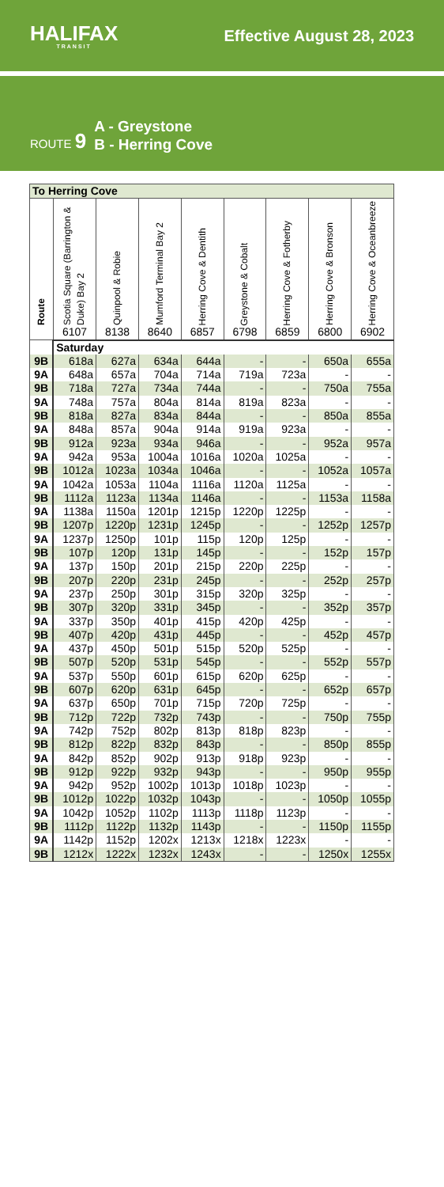HALIFAX
TRANSIT
Effective August 28, 2023
ROUTE 9
A - Greystone
B - Herring Cove
| To Herring Cove | | | | | | | | |
| --- | --- | --- | --- | --- | --- | --- | --- | --- |
| Route | Scotia Square (Barrington & Duke) Bay 2 | Quinpool & Robie | Mumford Terminal Bay 2 | Herring Cove & Dentith | Greystone & Cobalt | Herring Cove & Fotherby | Herring Cove & Bronson | Herring Cove & Oceanbreeze |
| | 6107 | 8138 | 8640 | 6857 | 6798 | 6859 | 6800 | 6902 |
| | Saturday | | | | | | | |
| 9B | 618a | 627a | 634a | 644a | - | - | 650a | 655a |
| 9A | 648a | 657a | 704a | 714a | 719a | 723a | - | - |
| 9B | 718a | 727a | 734a | 744a | - | - | 750a | 755a |
| 9A | 748a | 757a | 804a | 814a | 819a | 823a | - | - |
| 9B | 818a | 827a | 834a | 844a | - | - | 850a | 855a |
| 9A | 848a | 857a | 904a | 914a | 919a | 923a | - | - |
| 9B | 912a | 923a | 934a | 946a | - | - | 952a | 957a |
| 9A | 942a | 953a | 1004a | 1016a | 1020a | 1025a | - | - |
| 9B | 1012a | 1023a | 1034a | 1046a | - | - | 1052a | 1057a |
| 9A | 1042a | 1053a | 1104a | 1116a | 1120a | 1125a | - | - |
| 9B | 1112a | 1123a | 1134a | 1146a | - | - | 1153a | 1158a |
| 9A | 1138a | 1150a | 1201p | 1215p | 1220p | 1225p | - | - |
| 9B | 1207p | 1220p | 1231p | 1245p | - | - | 1252p | 1257p |
| 9A | 1237p | 1250p | 101p | 115p | 120p | 125p | - | - |
| 9B | 107p | 120p | 131p | 145p | - | - | 152p | 157p |
| 9A | 137p | 150p | 201p | 215p | 220p | 225p | - | - |
| 9B | 207p | 220p | 231p | 245p | - | - | 252p | 257p |
| 9A | 237p | 250p | 301p | 315p | 320p | 325p | - | - |
| 9B | 307p | 320p | 331p | 345p | - | - | 352p | 357p |
| 9A | 337p | 350p | 401p | 415p | 420p | 425p | - | - |
| 9B | 407p | 420p | 431p | 445p | - | - | 452p | 457p |
| 9A | 437p | 450p | 501p | 515p | 520p | 525p | - | - |
| 9B | 507p | 520p | 531p | 545p | - | - | 552p | 557p |
| 9A | 537p | 550p | 601p | 615p | 620p | 625p | - | - |
| 9B | 607p | 620p | 631p | 645p | - | - | 652p | 657p |
| 9A | 637p | 650p | 701p | 715p | 720p | 725p | - | - |
| 9B | 712p | 722p | 732p | 743p | - | - | 750p | 755p |
| 9A | 742p | 752p | 802p | 813p | 818p | 823p | - | - |
| 9B | 812p | 822p | 832p | 843p | - | - | 850p | 855p |
| 9A | 842p | 852p | 902p | 913p | 918p | 923p | - | - |
| 9B | 912p | 922p | 932p | 943p | - | - | 950p | 955p |
| 9A | 942p | 952p | 1002p | 1013p | 1018p | 1023p | - | - |
| 9B | 1012p | 1022p | 1032p | 1043p | - | - | 1050p | 1055p |
| 9A | 1042p | 1052p | 1102p | 1113p | 1118p | 1123p | - | - |
| 9B | 1112p | 1122p | 1132p | 1143p | - | - | 1150p | 1155p |
| 9A | 1142p | 1152p | 1202x | 1213x | 1218x | 1223x | - | - |
| 9B | 1212x | 1222x | 1232x | 1243x | - | - | 1250x | 1255x |